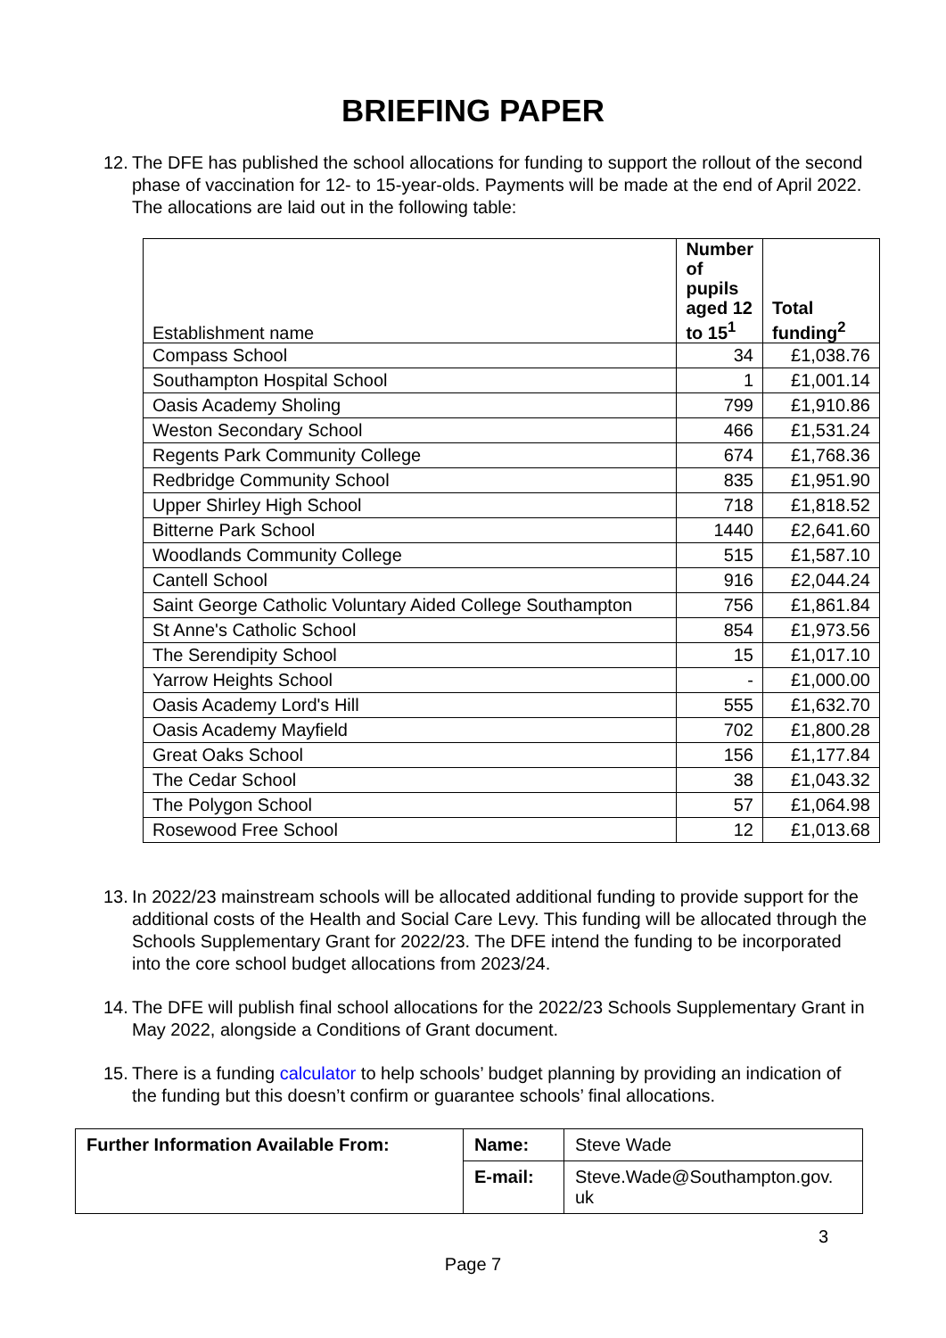BRIEFING PAPER
12.
The DFE has published the school allocations for funding to support the rollout of the second phase of vaccination for 12- to 15-year-olds. Payments will be made at the end of April 2022. The allocations are laid out in the following table:
| Establishment name | Number of pupils aged 12 to 15<sup>1</sup> | Total funding<sup>2</sup> |
| --- | --- | --- |
| Compass School | 34 | £1,038.76 |
| Southampton Hospital School | 1 | £1,001.14 |
| Oasis Academy Sholing | 799 | £1,910.86 |
| Weston Secondary School | 466 | £1,531.24 |
| Regents Park Community College | 674 | £1,768.36 |
| Redbridge Community School | 835 | £1,951.90 |
| Upper Shirley High School | 718 | £1,818.52 |
| Bitterne Park School | 1440 | £2,641.60 |
| Woodlands Community College | 515 | £1,587.10 |
| Cantell School | 916 | £2,044.24 |
| Saint George Catholic Voluntary Aided College Southampton | 756 | £1,861.84 |
| St Anne's Catholic School | 854 | £1,973.56 |
| The Serendipity School | 15 | £1,017.10 |
| Yarrow Heights School | - | £1,000.00 |
| Oasis Academy Lord's Hill | 555 | £1,632.70 |
| Oasis Academy Mayfield | 702 | £1,800.28 |
| Great Oaks School | 156 | £1,177.84 |
| The Cedar School | 38 | £1,043.32 |
| The Polygon School | 57 | £1,064.98 |
| Rosewood Free School | 12 | £1,013.68 |
13.
In 2022/23 mainstream schools will be allocated additional funding to provide support for the additional costs of the Health and Social Care Levy. This funding will be allocated through the Schools Supplementary Grant for 2022/23. The DFE intend the funding to be incorporated into the core school budget allocations from 2023/24.
14.
The DFE will publish final school allocations for the 2022/23 Schools Supplementary Grant in May 2022, alongside a Conditions of Grant document.
15.
There is a funding calculator to help schools’ budget planning by providing an indication of the funding but this doesn’t confirm or guarantee schools’ final allocations.
| Further Information Available From: | Name: | Steve Wade |
| | E-mail: | Steve.Wade@Southampton.gov. uk |
3
Page 7